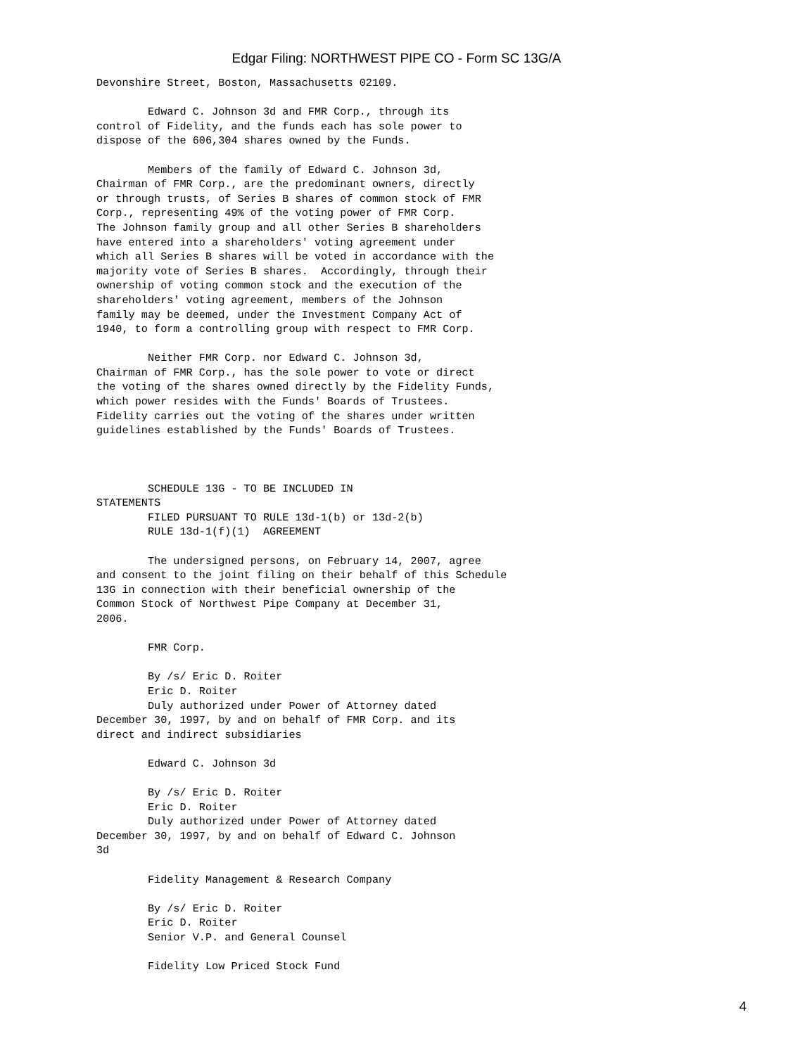Edgar Filing: NORTHWEST PIPE CO - Form SC 13G/A
Devonshire Street, Boston, Massachusetts 02109.

        Edward C. Johnson 3d and FMR Corp., through its
control of Fidelity, and the funds each has sole power to
dispose of the 606,304 shares owned by the Funds.

        Members of the family of Edward C. Johnson 3d,
Chairman of FMR Corp., are the predominant owners, directly
or through trusts, of Series B shares of common stock of FMR
Corp., representing 49% of the voting power of FMR Corp.
The Johnson family group and all other Series B shareholders
have entered into a shareholders' voting agreement under
which all Series B shares will be voted in accordance with the
majority vote of Series B shares.  Accordingly, through their
ownership of voting common stock and the execution of the
shareholders' voting agreement, members of the Johnson
family may be deemed, under the Investment Company Act of
1940, to form a controlling group with respect to FMR Corp.

        Neither FMR Corp. nor Edward C. Johnson 3d,
Chairman of FMR Corp., has the sole power to vote or direct
the voting of the shares owned directly by the Fidelity Funds,
which power resides with the Funds' Boards of Trustees.
Fidelity carries out the voting of the shares under written
guidelines established by the Funds' Boards of Trustees.



        SCHEDULE 13G - TO BE INCLUDED IN
STATEMENTS
        FILED PURSUANT TO RULE 13d-1(b) or 13d-2(b)
        RULE 13d-1(f)(1)  AGREEMENT

        The undersigned persons, on February 14, 2007, agree
and consent to the joint filing on their behalf of this Schedule
13G in connection with their beneficial ownership of the
Common Stock of Northwest Pipe Company at December 31,
2006.

        FMR Corp.

        By /s/ Eric D. Roiter
        Eric D. Roiter
        Duly authorized under Power of Attorney dated
December 30, 1997, by and on behalf of FMR Corp. and its
direct and indirect subsidiaries

        Edward C. Johnson 3d

        By /s/ Eric D. Roiter
        Eric D. Roiter
        Duly authorized under Power of Attorney dated
December 30, 1997, by and on behalf of Edward C. Johnson
3d

        Fidelity Management & Research Company

        By /s/ Eric D. Roiter
        Eric D. Roiter
        Senior V.P. and General Counsel

        Fidelity Low Priced Stock Fund
4